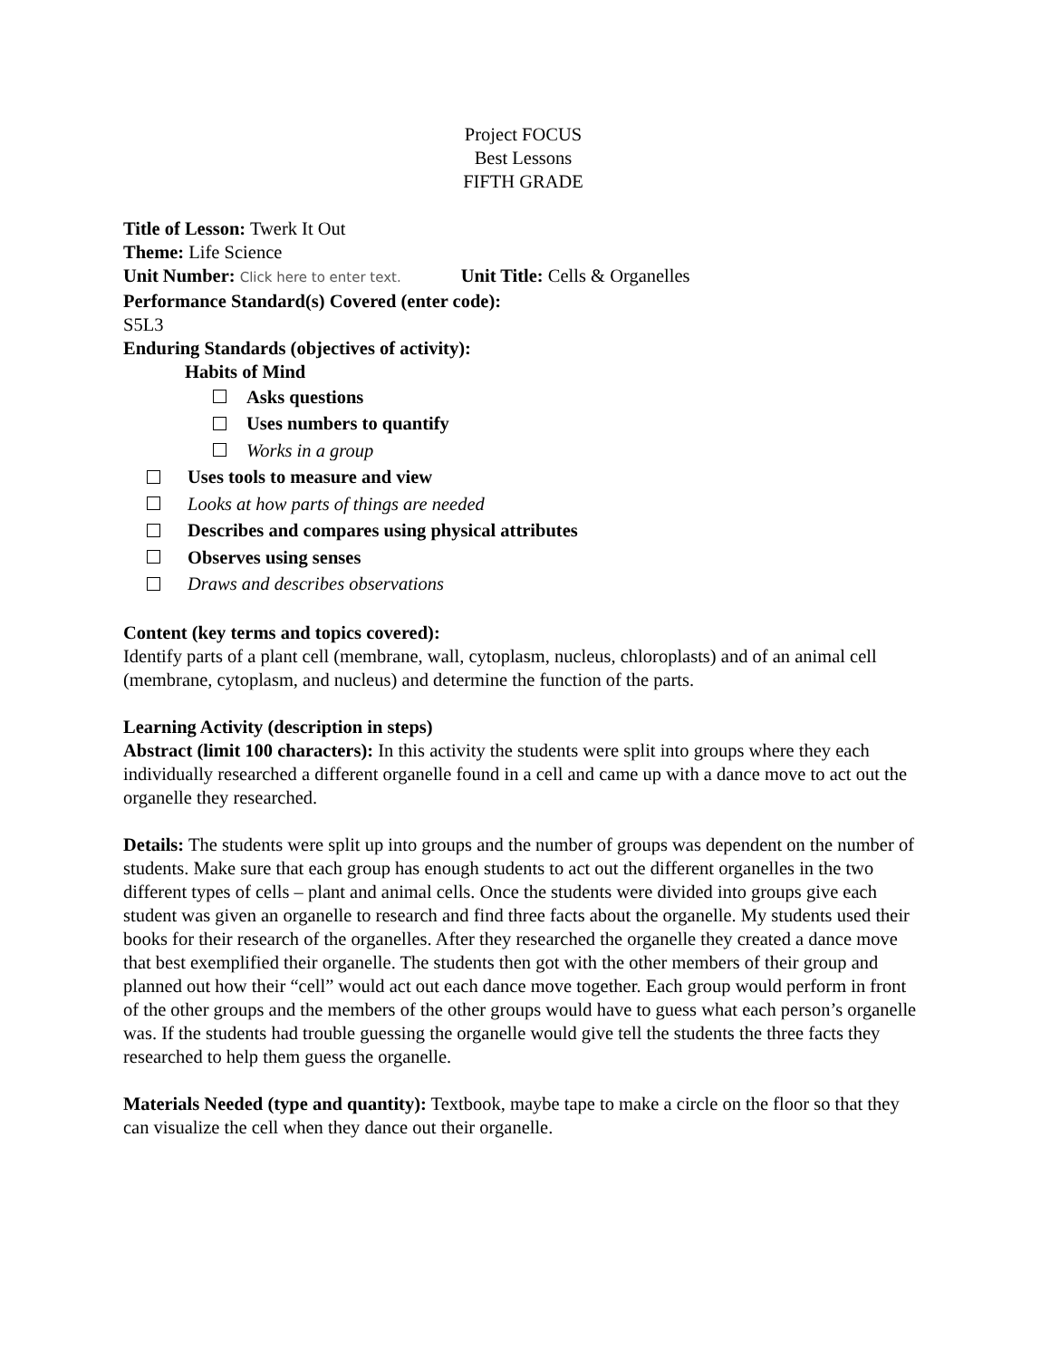Project FOCUS
Best Lessons
FIFTH GRADE
Title of Lesson: Twerk It Out
Theme: Life Science
Unit Number: Click here to enter text. Unit Title: Cells & Organelles
Performance Standard(s) Covered (enter code):
S5L3
Enduring Standards (objectives of activity):
Habits of Mind
Asks questions
Uses numbers to quantify
Works in a group
Uses tools to measure and view
Looks at how parts of things are needed
Describes and compares using physical attributes
Observes using senses
Draws and describes observations
Content (key terms and topics covered):
Identify parts of a plant cell (membrane, wall, cytoplasm, nucleus, chloroplasts) and of an animal cell (membrane, cytoplasm, and nucleus) and determine the function of the parts.
Learning Activity (description in steps)
Abstract (limit 100 characters): In this activity the students were split into groups where they each individually researched a different organelle found in a cell and came up with a dance move to act out the organelle they researched.
Details: The students were split up into groups and the number of groups was dependent on the number of students. Make sure that each group has enough students to act out the different organelles in the two different types of cells – plant and animal cells. Once the students were divided into groups give each student was given an organelle to research and find three facts about the organelle. My students used their books for their research of the organelles. After they researched the organelle they created a dance move that best exemplified their organelle. The students then got with the other members of their group and planned out how their “cell” would act out each dance move together. Each group would perform in front of the other groups and the members of the other groups would have to guess what each person’s organelle was. If the students had trouble guessing the organelle would give tell the students the three facts they researched to help them guess the organelle.
Materials Needed (type and quantity): Textbook, maybe tape to make a circle on the floor so that they can visualize the cell when they dance out their organelle.